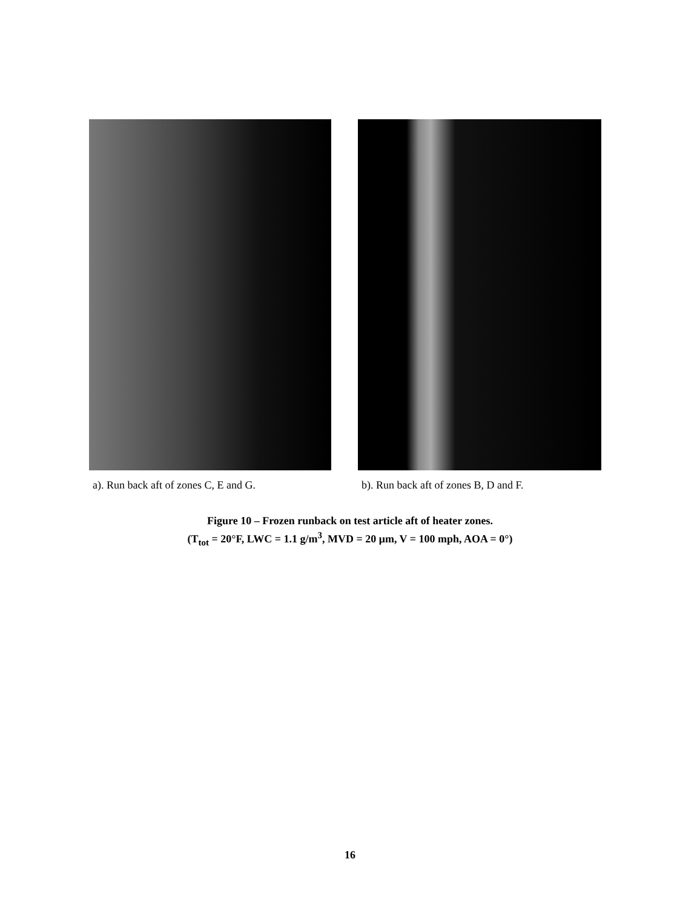a). Run back aft of zones C, E and G. b). Run back aft of zones B, D and F.
Figure 10 – Frozen runback on test article aft of heater zones.
(T<sub>tot</sub> = 20°F, LWC = 1.1 g/m<sup>3</sup>, MVD = 20 μm, V = 100 mph, AOA = 0°)
16